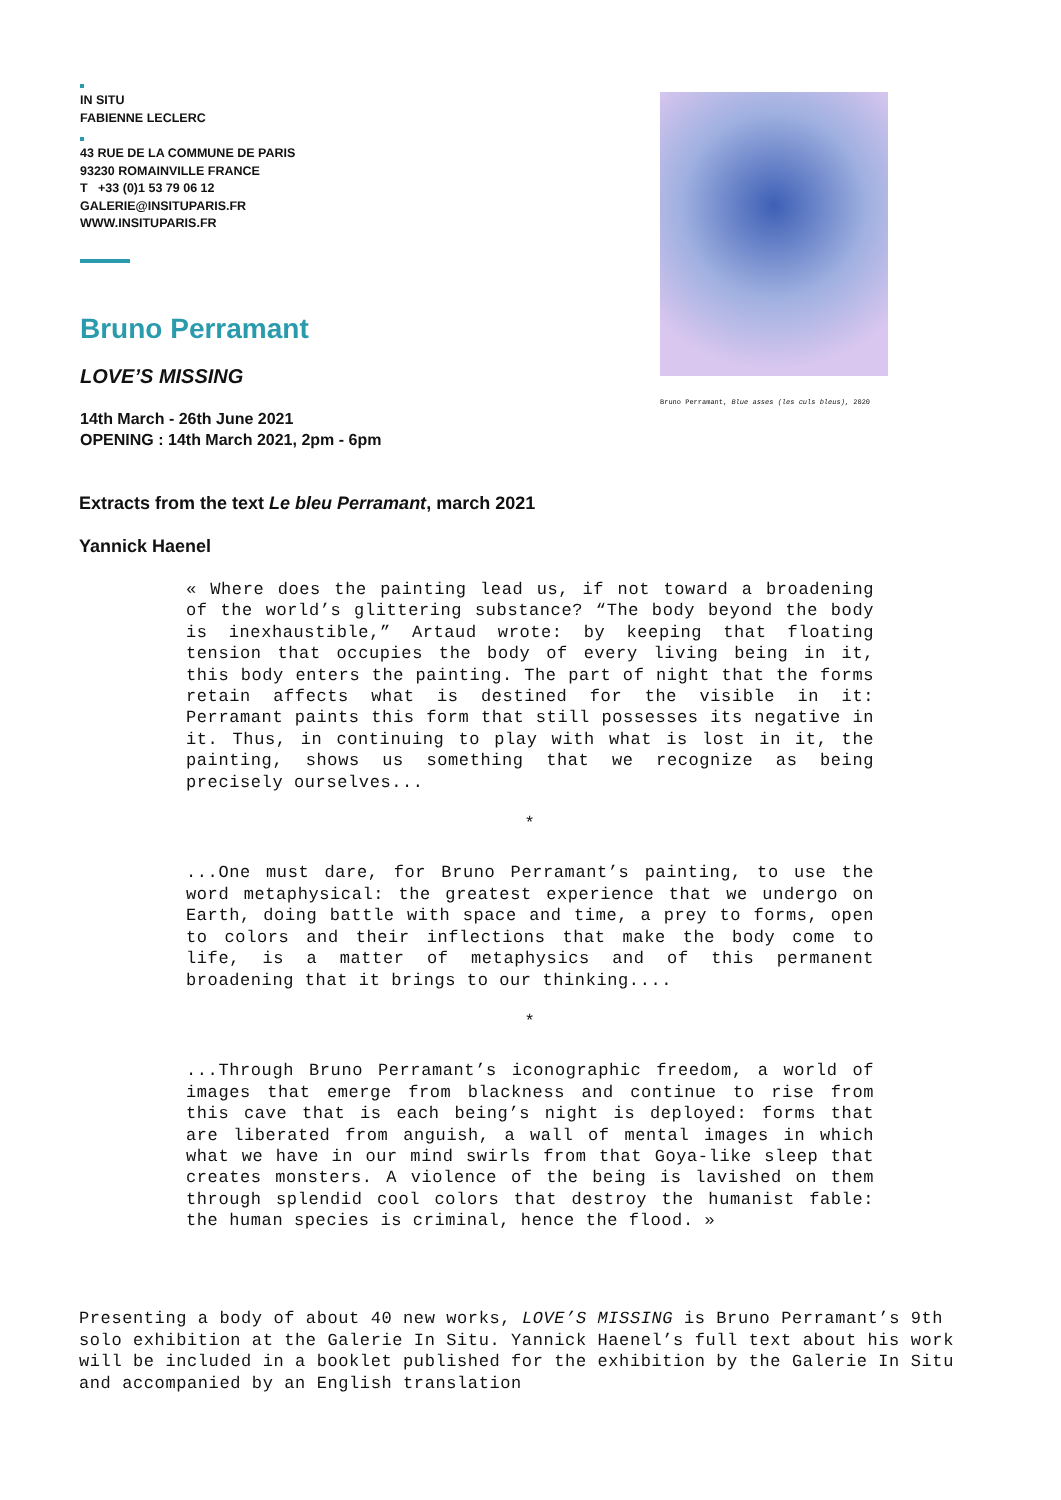IN SITU
FABIENNE LECLERC
43 RUE DE LA COMMUNE DE PARIS
93230 ROMAINVILLE FRANCE
T +33 (0)1 53 79 06 12
GALERIE@INSITUPARIS.FR
WWW.INSITUPARIS.FR
Bruno Perramant
LOVE’S MISSING
14th March - 26th June 2021
OPENING : 14th March 2021, 2pm - 6pm
Bruno Perramant, Blue asses (les culs bleus), 2020
Extracts from the text Le bleu Perramant, march 2021
Yannick Haenel
« Where does the painting lead us, if not toward a broade­ning of the world’s glittering substance? “The body beyond the body is inexhaustible,” Artaud wrote: by keeping that floating tension that occupies the body of every living being in it, this body enters the painting. The part of night that the forms retain affects what is destined for the visible in it: Perramant paints this form that still possesses its negative in it. Thus, in continuing to play with what is lost in it, the painting, shows us so­mething that we recognize as being precisely ourselves...
*
...One must dare, for Bruno Perramant’s painting, to use the word metaphysical: the greatest experience that we un­dergo on Earth, doing battle with space and time, a prey to forms, open to colors and their inflections that make the body come to life, is a matter of metaphysics and of this permanent broadening that it brings to our thinking....
*
...Through Bruno Perramant’s iconographic freedom, a world of images that emerge from blackness and continue to rise from this cave that is each being’s night is deployed: forms that are liberated from anguish, a wall of mental images in which what we have in our mind swirls from that Goya-like sleep that creates monsters. A violence of the being is lavished on them through splendid cool colors that destroy the huma­nist fable: the human species is criminal, hence the flood. »
Presenting a body of about 40 new works, LOVE’S MISSING is Bruno Perramant’s 9th solo exhibition at the Galerie In Situ. Yannick Haenel’s full text about his work will be included in a booklet published for the exhibition by the Galerie In Situ and accompanied by an English translation